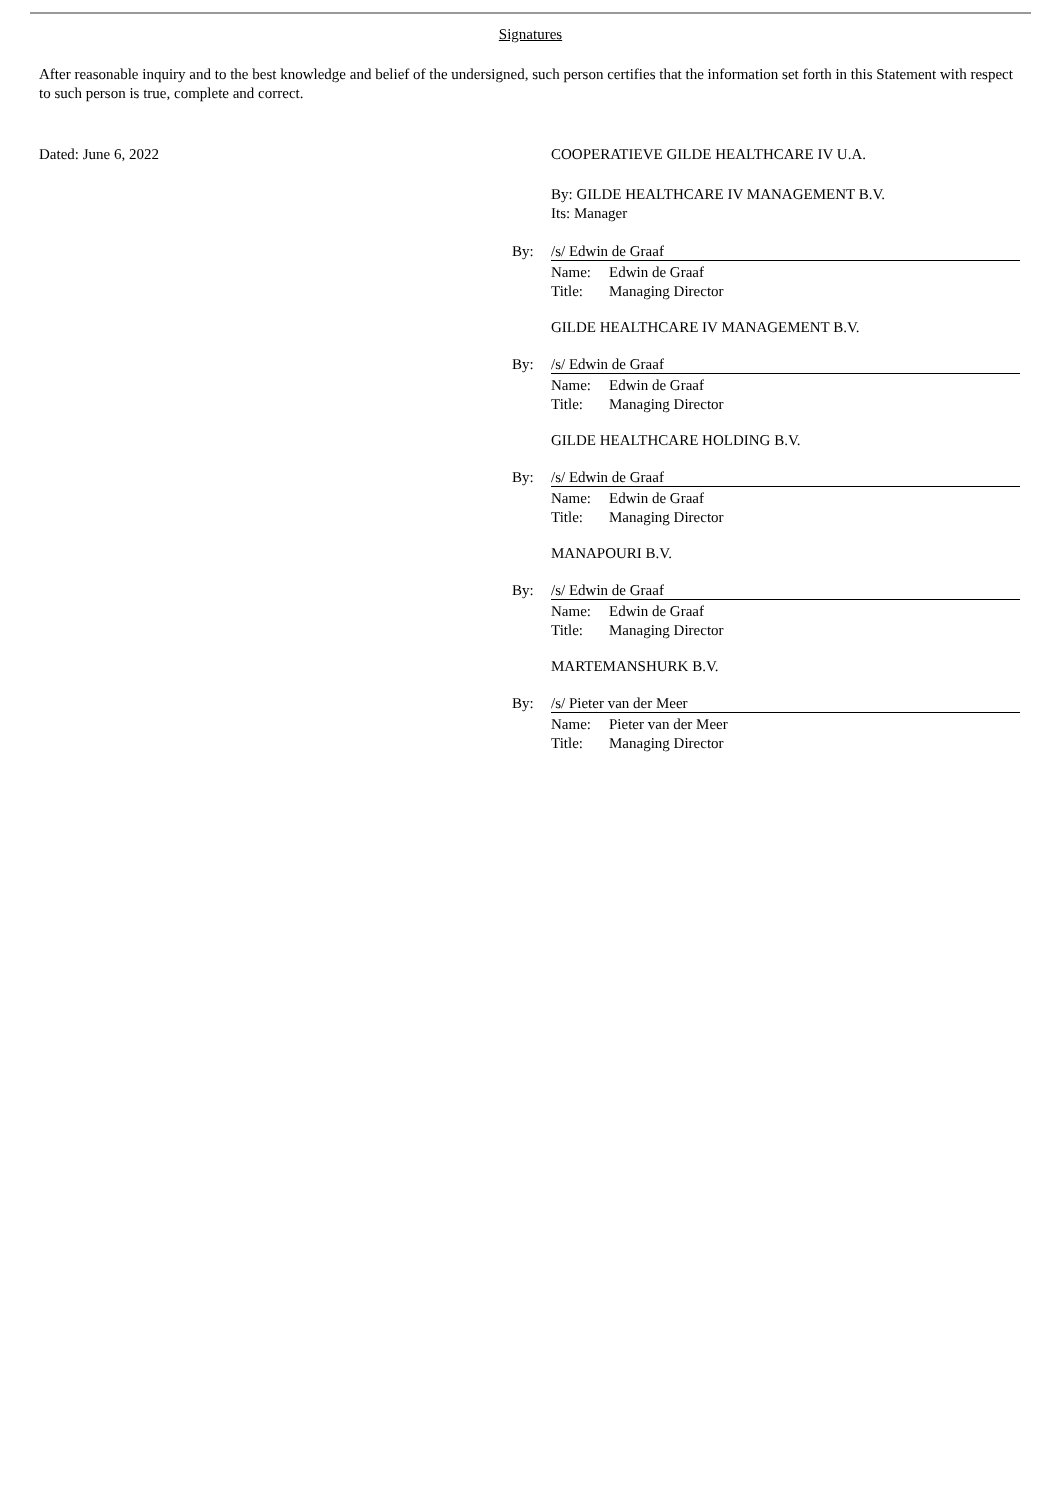Signatures
After reasonable inquiry and to the best knowledge and belief of the undersigned, such person certifies that the information set forth in this Statement with respect to such person is true, complete and correct.
Dated: June 6, 2022 COOPERATIEVE GILDE HEALTHCARE IV U.A.
By: GILDE HEALTHCARE IV MANAGEMENT B.V.
Its: Manager
By: /s/ Edwin de Graaf
Name: Edwin de Graaf
Title: Managing Director
GILDE HEALTHCARE IV MANAGEMENT B.V.
By: /s/ Edwin de Graaf
Name: Edwin de Graaf
Title: Managing Director
GILDE HEALTHCARE HOLDING B.V.
By: /s/ Edwin de Graaf
Name: Edwin de Graaf
Title: Managing Director
MANAPOURI B.V.
By: /s/ Edwin de Graaf
Name: Edwin de Graaf
Title: Managing Director
MARTEMANSHURK B.V.
By: /s/ Pieter van der Meer
Name: Pieter van der Meer
Title: Managing Director